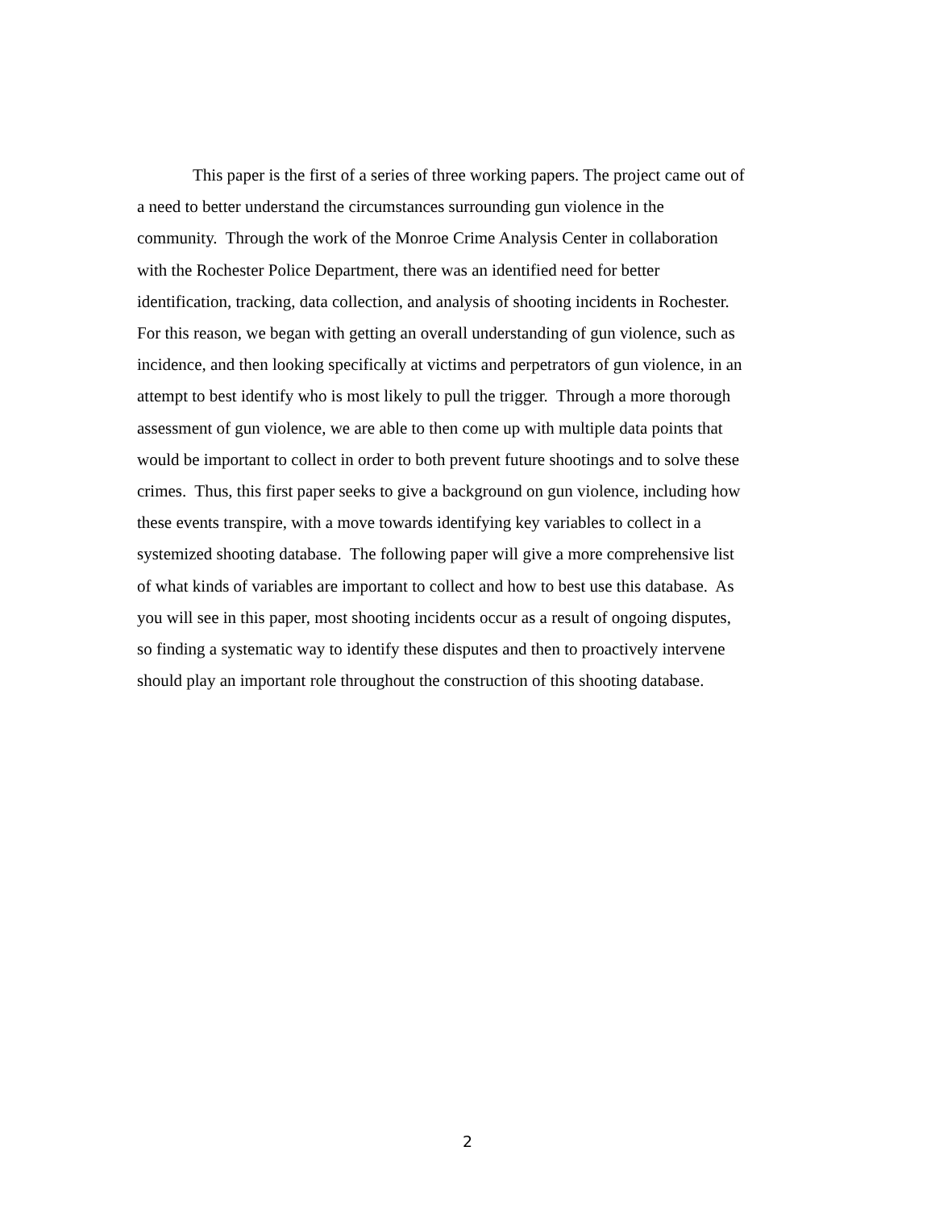This paper is the first of a series of three working papers. The project came out of
a need to better understand the circumstances surrounding gun violence in the
community. Through the work of the Monroe Crime Analysis Center in collaboration
with the Rochester Police Department, there was an identified need for better
identification, tracking, data collection, and analysis of shooting incidents in Rochester.
For this reason, we began with getting an overall understanding of gun violence, such as
incidence, and then looking specifically at victims and perpetrators of gun violence, in an
attempt to best identify who is most likely to pull the trigger. Through a more thorough
assessment of gun violence, we are able to then come up with multiple data points that
would be important to collect in order to both prevent future shootings and to solve these
crimes. Thus, this first paper seeks to give a background on gun violence, including how
these events transpire, with a move towards identifying key variables to collect in a
systemized shooting database. The following paper will give a more comprehensive list
of what kinds of variables are important to collect and how to best use this database. As
you will see in this paper, most shooting incidents occur as a result of ongoing disputes,
so finding a systematic way to identify these disputes and then to proactively intervene
should play an important role throughout the construction of this shooting database.
2